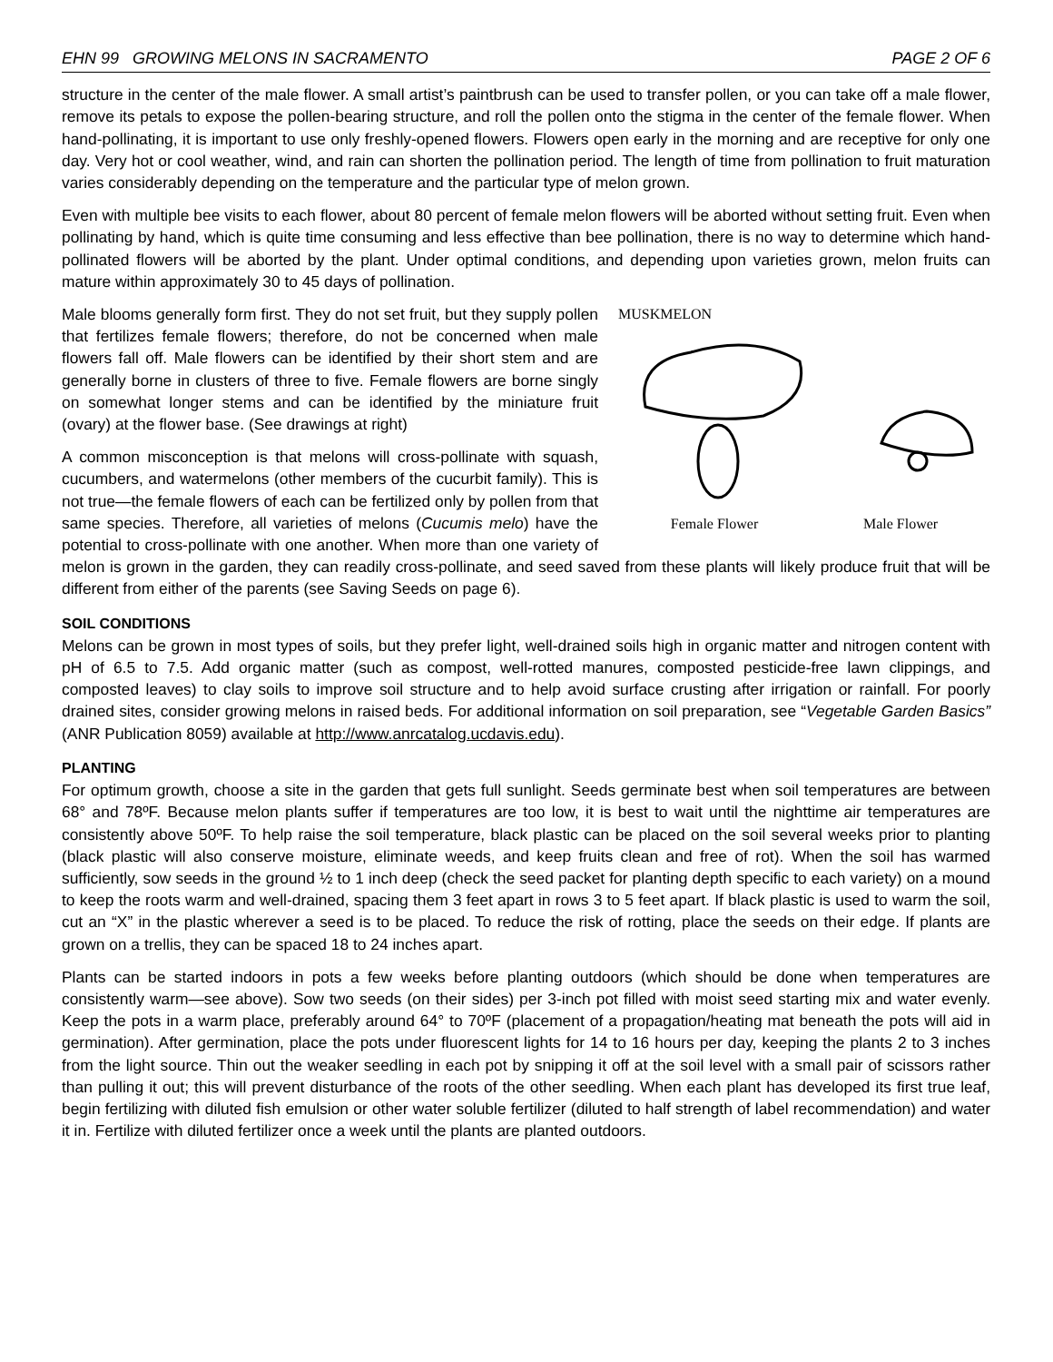EHN 99 GROWING MELONS IN SACRAMENTO PAGE 2 OF 6
structure in the center of the male flower. A small artist’s paintbrush can be used to transfer pollen, or you can take off a male flower, remove its petals to expose the pollen-bearing structure, and roll the pollen onto the stigma in the center of the female flower. When hand-pollinating, it is important to use only freshly-opened flowers. Flowers open early in the morning and are receptive for only one day. Very hot or cool weather, wind, and rain can shorten the pollination period. The length of time from pollination to fruit maturation varies considerably depending on the temperature and the particular type of melon grown.
Even with multiple bee visits to each flower, about 80 percent of female melon flowers will be aborted without setting fruit. Even when pollinating by hand, which is quite time consuming and less effective than bee pollination, there is no way to determine which hand-pollinated flowers will be aborted by the plant. Under optimal conditions, and depending upon varieties grown, melon fruits can mature within approximately 30 to 45 days of pollination.
MUSKMELON
Female Flower Male Flower
Male blooms generally form first. They do not set fruit, but they supply pollen that fertilizes female flowers; therefore, do not be concerned when male flowers fall off. Male flowers can be identified by their short stem and are generally borne in clusters of three to five. Female flowers are borne singly on somewhat longer stems and can be identified by the miniature fruit (ovary) at the flower base. (See drawings at right)
A common misconception is that melons will cross-pollinate with squash, cucumbers, and watermelons (other members of the cucurbit family). This is not true—the female flowers of each can be fertilized only by pollen from that same species. Therefore, all varieties of melons (Cucumis melo) have the potential to cross-pollinate with one another. When more than one variety of melon is grown in the garden, they can readily cross-pollinate, and seed saved from these plants will likely produce fruit that will be different from either of the parents (see Saving Seeds on page 6).
SOIL CONDITIONS
Melons can be grown in most types of soils, but they prefer light, well-drained soils high in organic matter and nitrogen content with pH of 6.5 to 7.5. Add organic matter (such as compost, well-rotted manures, composted pesticide-free lawn clippings, and composted leaves) to clay soils to improve soil structure and to help avoid surface crusting after irrigation or rainfall. For poorly drained sites, consider growing melons in raised beds. For additional information on soil preparation, see “Vegetable Garden Basics” (ANR Publication 8059) available at http://www.anrcatalog.ucdavis.edu).
PLANTING
For optimum growth, choose a site in the garden that gets full sunlight. Seeds germinate best when soil temperatures are between 68° and 78ºF. Because melon plants suffer if temperatures are too low, it is best to wait until the nighttime air temperatures are consistently above 50ºF. To help raise the soil temperature, black plastic can be placed on the soil several weeks prior to planting (black plastic will also conserve moisture, eliminate weeds, and keep fruits clean and free of rot). When the soil has warmed sufficiently, sow seeds in the ground ½ to 1 inch deep (check the seed packet for planting depth specific to each variety) on a mound to keep the roots warm and well-drained, spacing them 3 feet apart in rows 3 to 5 feet apart. If black plastic is used to warm the soil, cut an “X” in the plastic wherever a seed is to be placed. To reduce the risk of rotting, place the seeds on their edge. If plants are grown on a trellis, they can be spaced 18 to 24 inches apart.
Plants can be started indoors in pots a few weeks before planting outdoors (which should be done when temperatures are consistently warm—see above). Sow two seeds (on their sides) per 3-inch pot filled with moist seed starting mix and water evenly. Keep the pots in a warm place, preferably around 64° to 70ºF (placement of a propagation/heating mat beneath the pots will aid in germination). After germination, place the pots under fluorescent lights for 14 to 16 hours per day, keeping the plants 2 to 3 inches from the light source. Thin out the weaker seedling in each pot by snipping it off at the soil level with a small pair of scissors rather than pulling it out; this will prevent disturbance of the roots of the other seedling. When each plant has developed its first true leaf, begin fertilizing with diluted fish emulsion or other water soluble fertilizer (diluted to half strength of label recommendation) and water it in. Fertilize with diluted fertilizer once a week until the plants are planted outdoors.